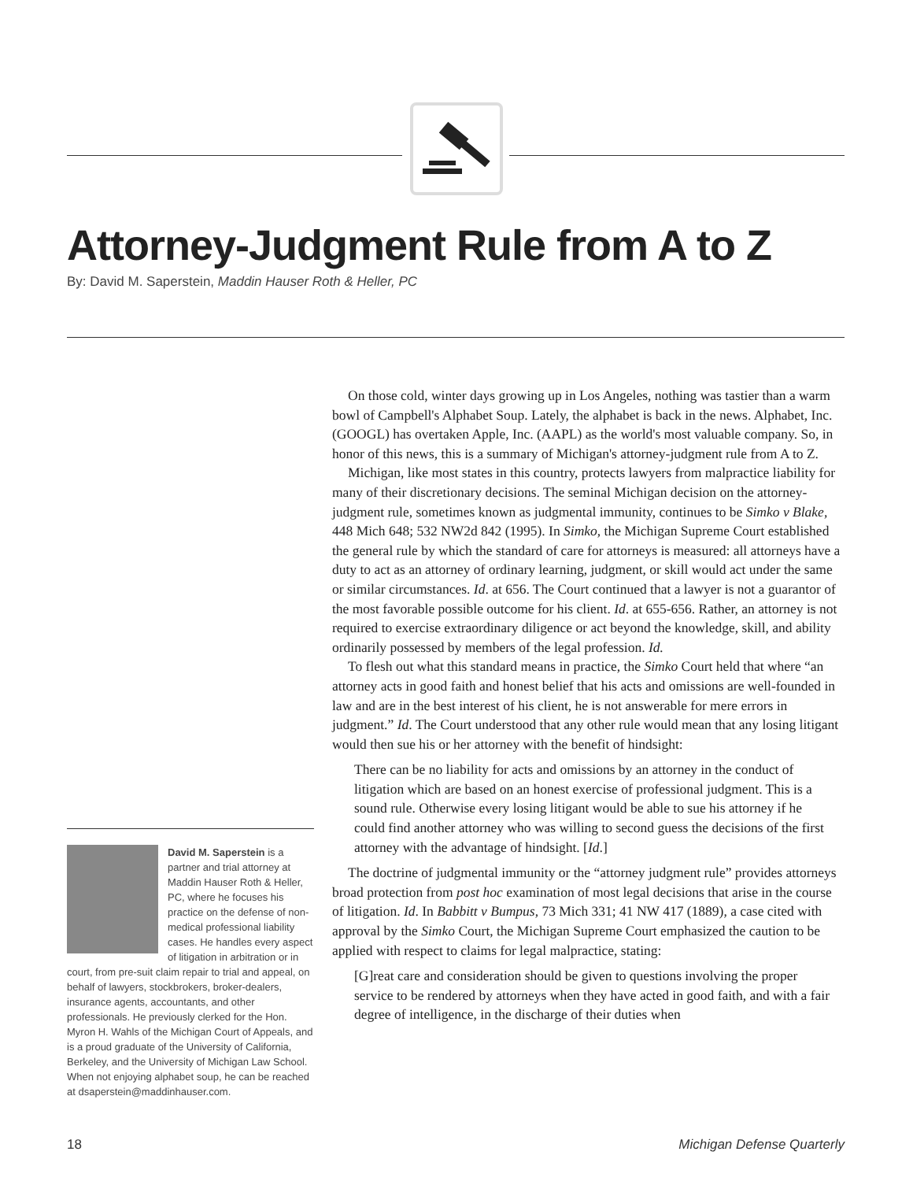Attorney-Judgment Rule from A to Z
By: David M. Saperstein, Maddin Hauser Roth & Heller, PC
On those cold, winter days growing up in Los Angeles, nothing was tastier than a warm bowl of Campbell's Alphabet Soup. Lately, the alphabet is back in the news. Alphabet, Inc. (GOOGL) has overtaken Apple, Inc. (AAPL) as the world's most valuable company. So, in honor of this news, this is a summary of Michigan's attorney-judgment rule from A to Z.
Michigan, like most states in this country, protects lawyers from malpractice liability for many of their discretionary decisions. The seminal Michigan decision on the attorney-judgment rule, sometimes known as judgmental immunity, continues to be Simko v Blake, 448 Mich 648; 532 NW2d 842 (1995). In Simko, the Michigan Supreme Court established the general rule by which the standard of care for attorneys is measured: all attorneys have a duty to act as an attorney of ordinary learning, judgment, or skill would act under the same or similar circumstances. Id. at 656. The Court continued that a lawyer is not a guarantor of the most favorable possible outcome for his client. Id. at 655-656. Rather, an attorney is not required to exercise extraordinary diligence or act beyond the knowledge, skill, and ability ordinarily possessed by members of the legal profession. Id.
To flesh out what this standard means in practice, the Simko Court held that where “an attorney acts in good faith and honest belief that his acts and omissions are well-founded in law and are in the best interest of his client, he is not answerable for mere errors in judgment.” Id. The Court understood that any other rule would mean that any losing litigant would then sue his or her attorney with the benefit of hindsight:
There can be no liability for acts and omissions by an attorney in the conduct of litigation which are based on an honest exercise of professional judgment. This is a sound rule. Otherwise every losing litigant would be able to sue his attorney if he could find another attorney who was willing to second guess the decisions of the first attorney with the advantage of hindsight. [Id.]
The doctrine of judgmental immunity or the “attorney judgment rule” provides attorneys broad protection from post hoc examination of most legal decisions that arise in the course of litigation. Id. In Babbitt v Bumpus, 73 Mich 331; 41 NW 417 (1889), a case cited with approval by the Simko Court, the Michigan Supreme Court emphasized the caution to be applied with respect to claims for legal malpractice, stating:
[G]reat care and consideration should be given to questions involving the proper service to be rendered by attorneys when they have acted in good faith, and with a fair degree of intelligence, in the discharge of their duties when
David M. Saperstein is a partner and trial attorney at Maddin Hauser Roth & Heller, PC, where he focuses his practice on the defense of non-medical professional liability cases. He handles every aspect of litigation in arbitration or in court, from pre-suit claim repair to trial and appeal, on behalf of lawyers, stockbrokers, broker-dealers, insurance agents, accountants, and other professionals. He previously clerked for the Hon. Myron H. Wahls of the Michigan Court of Appeals, and is a proud graduate of the University of California, Berkeley, and the University of Michigan Law School. When not enjoying alphabet soup, he can be reached at dsaperstein@maddinhauser.com.
18 Michigan Defense Quarterly